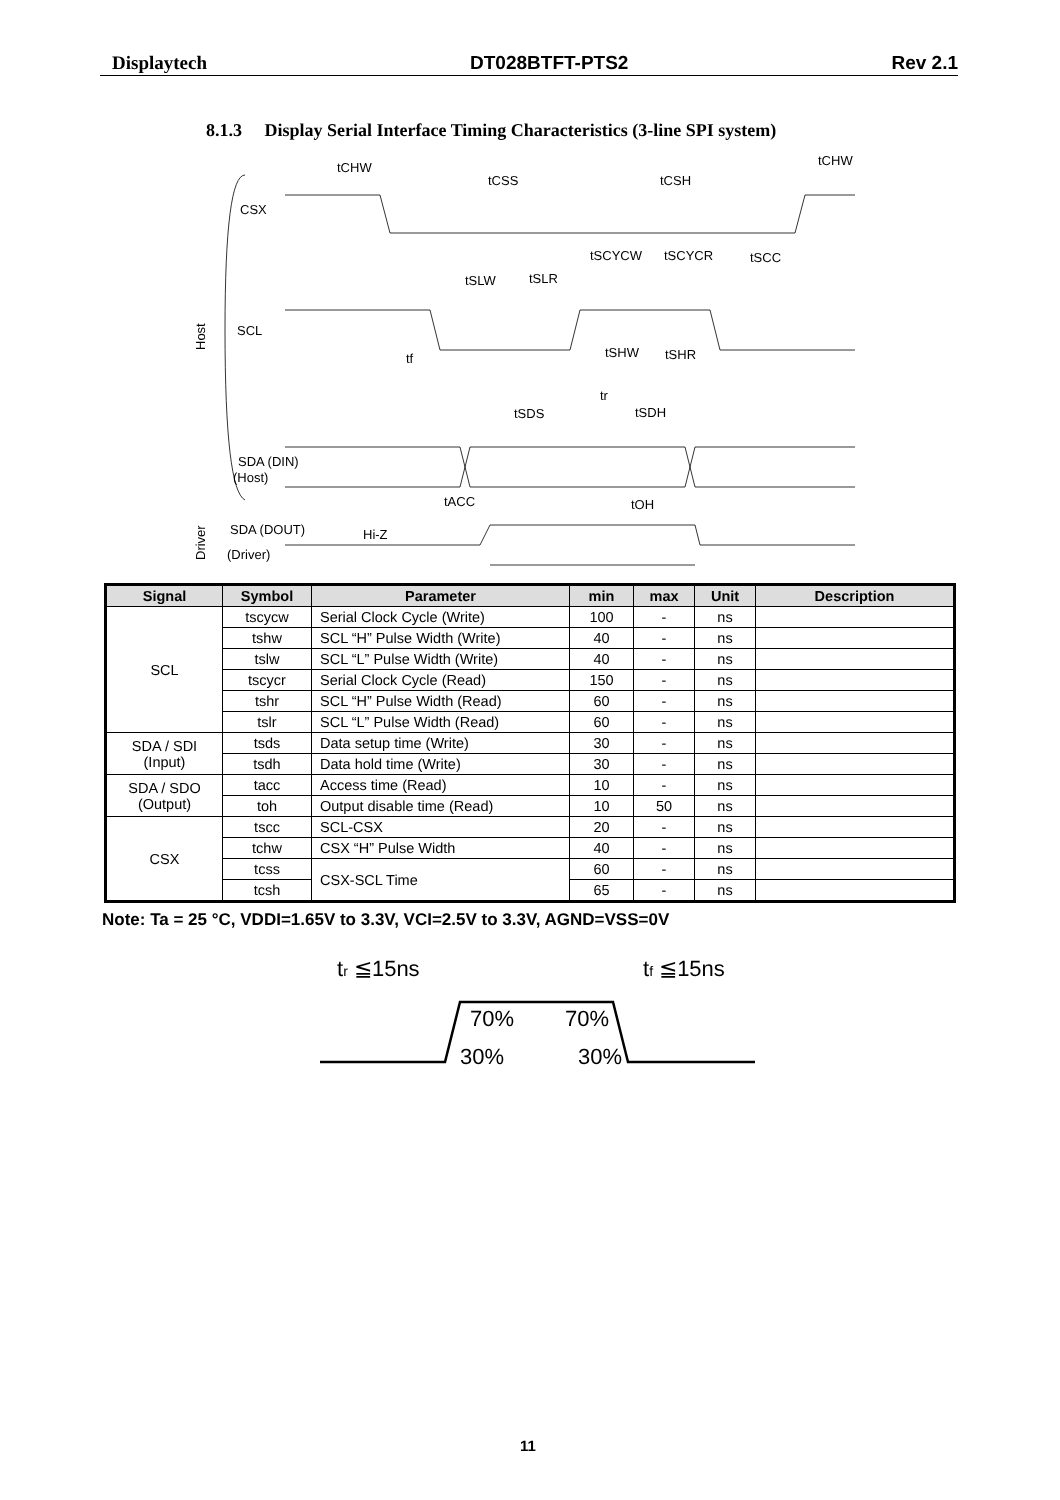Displaytech DT028BTFT-PTS2 Rev 2.1
8.1.3 Display Serial Interface Timing Characteristics (3-line SPI system)
CSX
SCL
SDA (DIN)
(Host)
SDA (DOUT)
(Driver)
Hi-Z
tCHW
tCSS
tCSH
tCHW
tSCYCW
tSCYCR
tSCC
tSLW
tSLR
tf
tSHW
tSHR
tr
tSDS
tSDH
tACC
tOH
Host
Driver
| Signal | Symbol | Parameter | min | max | Unit | Description |
| --- | --- | --- | --- | --- | --- | --- |
| SCL | tscycw | Serial Clock Cycle (Write) | 100 | - | ns | |
| | tshw | SCL “H” Pulse Width (Write) | 40 | - | ns | |
| | tslw | SCL “L” Pulse Width (Write) | 40 | - | ns | |
| | tscycr | Serial Clock Cycle (Read) | 150 | - | ns | |
| | tshr | SCL “H” Pulse Width (Read) | 60 | - | ns | |
| | tslr | SCL “L” Pulse Width (Read) | 60 | - | ns | |
| SDA / SDI (Input) | tsds | Data setup time (Write) | 30 | - | ns | |
| | tsdh | Data hold time (Write) | 30 | - | ns | |
| SDA / SDO (Output) | tacc | Access time (Read) | 10 | - | ns | |
| | toh | Output disable time (Read) | 10 | 50 | ns | |
| CSX | tscc | SCL-CSX | 20 | - | ns | |
| | tchw | CSX “H” Pulse Width | 40 | - | ns | |
| | tcss | CSX-SCL Time | 60 | - | ns | |
| | tcsh | | 65 | - | ns | |
Note: Ta = 25 °C, VDDI=1.65V to 3.3V, VCI=2.5V to 3.3V, AGND=VSS=0V
tr ≦15ns
tf ≦15ns
70%
70%
30%
30%
11